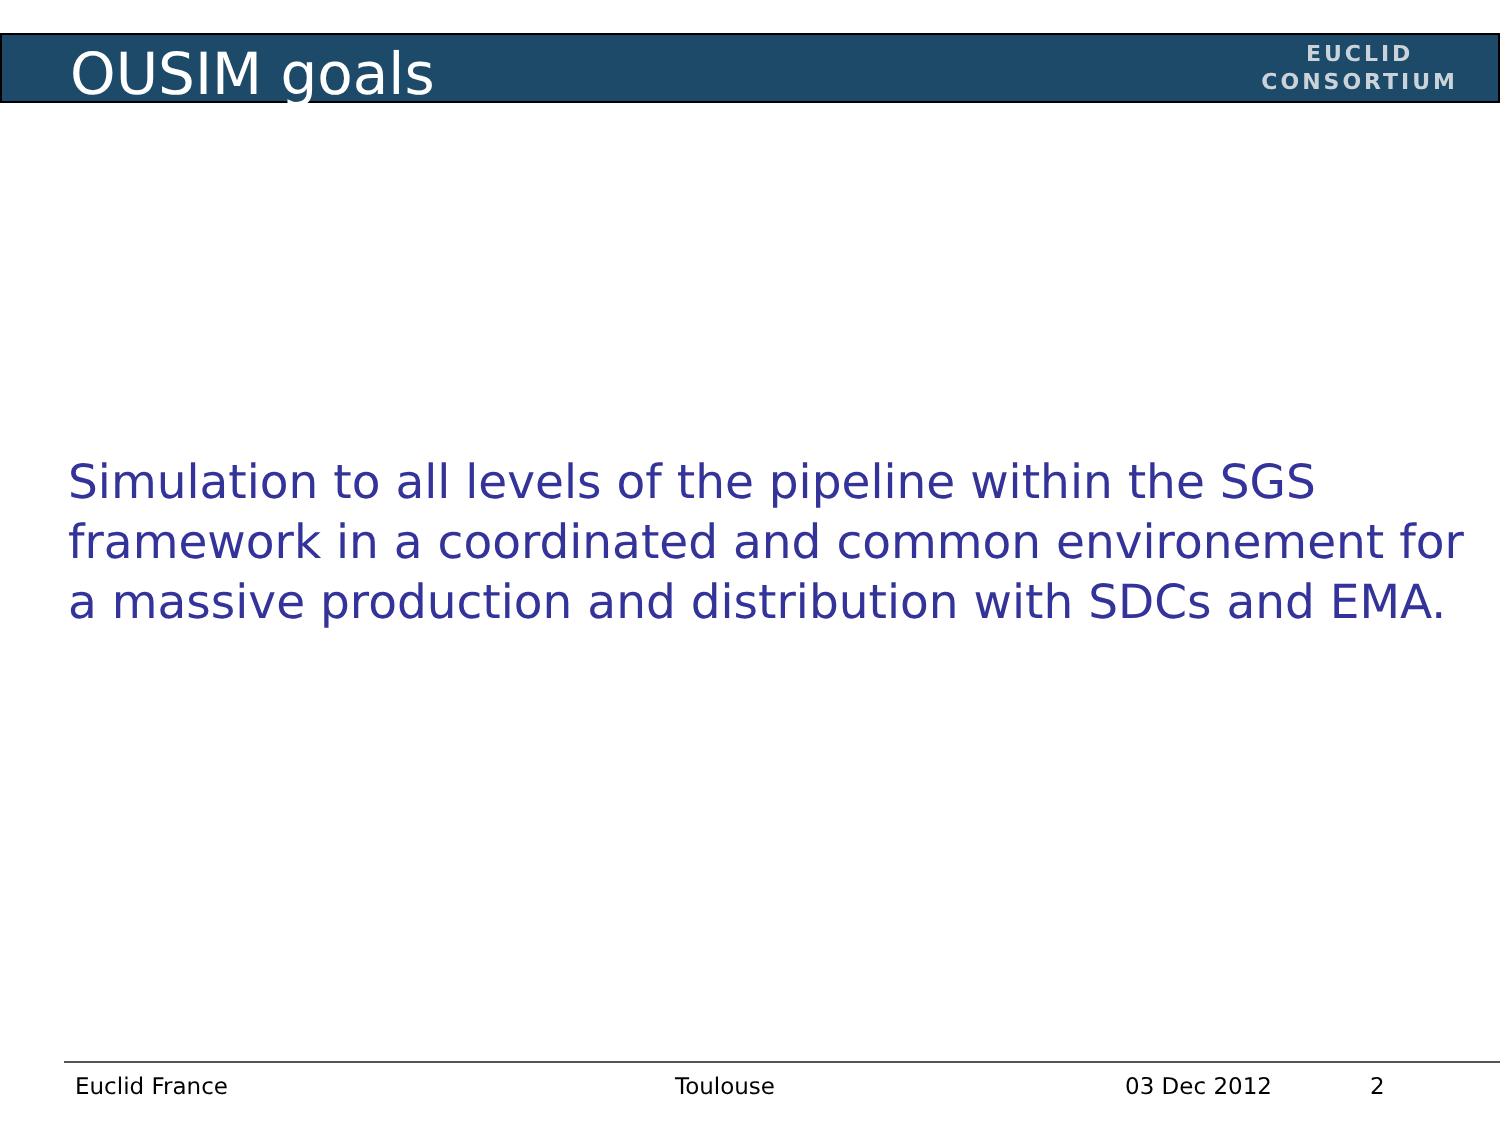OUSIM goals
EUCLID
CONSORTIUM
Simulation to all levels of the pipeline within the SGS framework in a coordinated and common environement for a massive production and distribution with SDCs and EMA.
Euclid France Toulouse 03 Dec 2012 2